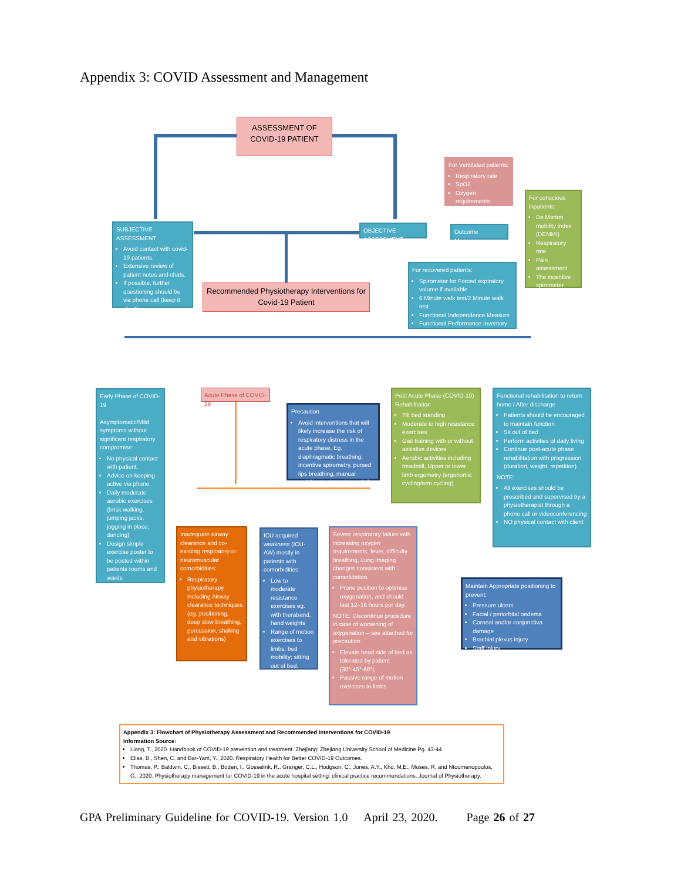Appendix 3: COVID Assessment and Management
ASSESSMENT OF
COVID-19 PATIENT
For Ventilated patients:
Respiratory rate
SpO2
Oxygen requirements
For conscious inpatients:
De Morton mobility index (DEMMI)
Respiratory rate
Pain assessment
The incentive spirometer
SUBJECTIVE ASSESSMENT
Avoid contact with covid-19 patients.
Extensive review of patient notes and chats.
If possible, further questioning should be via phone call (keep it short)
OBJECTIVE ASSESSMENT
Outcome Measures
For recovered patients:
Spirometer for Forced expiratory volume if available
6 Minute walk test/2 Minute walk test
Functional Independence Measure
Functional Performance Inventory
Recommended Physiotherapy Interventions for Covid-19 Patient
Early Phase of COVID-19
Asymptomatic/Mild symptoms without significant respiratory compromise:
No physical contact with patient.
Advice on keeping active via phone.
Daily moderate aerobic exercises (brisk walking, jumping jacks, jogging in place, dancing)
Design simple exercise poster to be posted within patients rooms and wards
Acute Phase of COVID-19
Precaution
Avoid interventions that will likely increase the risk of respiratory distress in the acute phase. Eg. diaphragmatic breathing, incentive spirometry, pursed lips breathing, manual mobilization/stretching of ribs
Post Acute Phase (COVID-19) Rehabilitation
Tilt bed standing
Moderate to high resistance exercises
Gait training with or without assistive devices
Aerobic activities including treadmill, Upper or lower limb ergometry (ergonomic cycling/arm cycling)
Functional rehabilitation to return home / After discharge
Patients should be encouraged to maintain function
Sit out of bed
Perform activities of daily living
Continue post-acute phase rehabilitation with progression (duration, weight, repetition)
NOTE:
All exercises should be prescribed and supervised by a physiotherapist through a phone call or videoconferencing
NO physical contact with client
Inadequate airway clearance and co-existing respiratory or neuromuscular comorbidities:
Respiratory physiotherapy including Airway clearance techniques (eg. positioning, deep slow breathing, percussion, shaking and vibrations)
ICU acquired weakness (ICU-AW) mostly in patients with comorbidities:
Low to moderate resistance exercises eg. with theraband, hand weights
Range of motion exercises to limbs; bed mobility; sitting out of bed.
Severe respiratory failure with increasing oxygen requirements, fever, difficulty breathing, Lung imaging changes consistent with consolidation.
Prone position to optimise oxygenation, and should last 12–16 hours per day.
NOTE: Discontinue procedure in case of worsening of oxygenation – see attached for precaution
Elevate head side of bed as tolerated by patient (30°-45°-60°)
Passive range of motion exercises to limbs
Maintain Appropriate positioning to prevent:
Pressure ulcers
Facial / periorbital oedema
Corneal and/or conjunctiva damage
Brachial plexus injury
Staff injury
Appendix 3: Flowchart of Physiotherapy Assessment and Recommended Interventions for COVID-19
Information Source:
Liang, T., 2020. Handbook of COVID-19 prevention and treatment. Zhejiang: Zhejiang University School of Medicine Pg. 43-44
Elias, B., Shen, C. and Bar-Yam, Y., 2020. Respiratory Health for Better COVID-19 Outcomes.
Thomas, P., Baldwin, C., Bissett, B., Boden, I., Gosselink, R., Granger, C.L., Hodgson, C., Jones, A.Y., Kho, M.E., Moses, R. and Ntoumenopoulos, G., 2020. Physiotherapy management for COVID-19 in the acute hospital setting: clinical practice recommendations. Journal of Physiotherapy.
GPA Preliminary Guideline for COVID-19. Version 1.0 April 23, 2020. Page 26 of 27